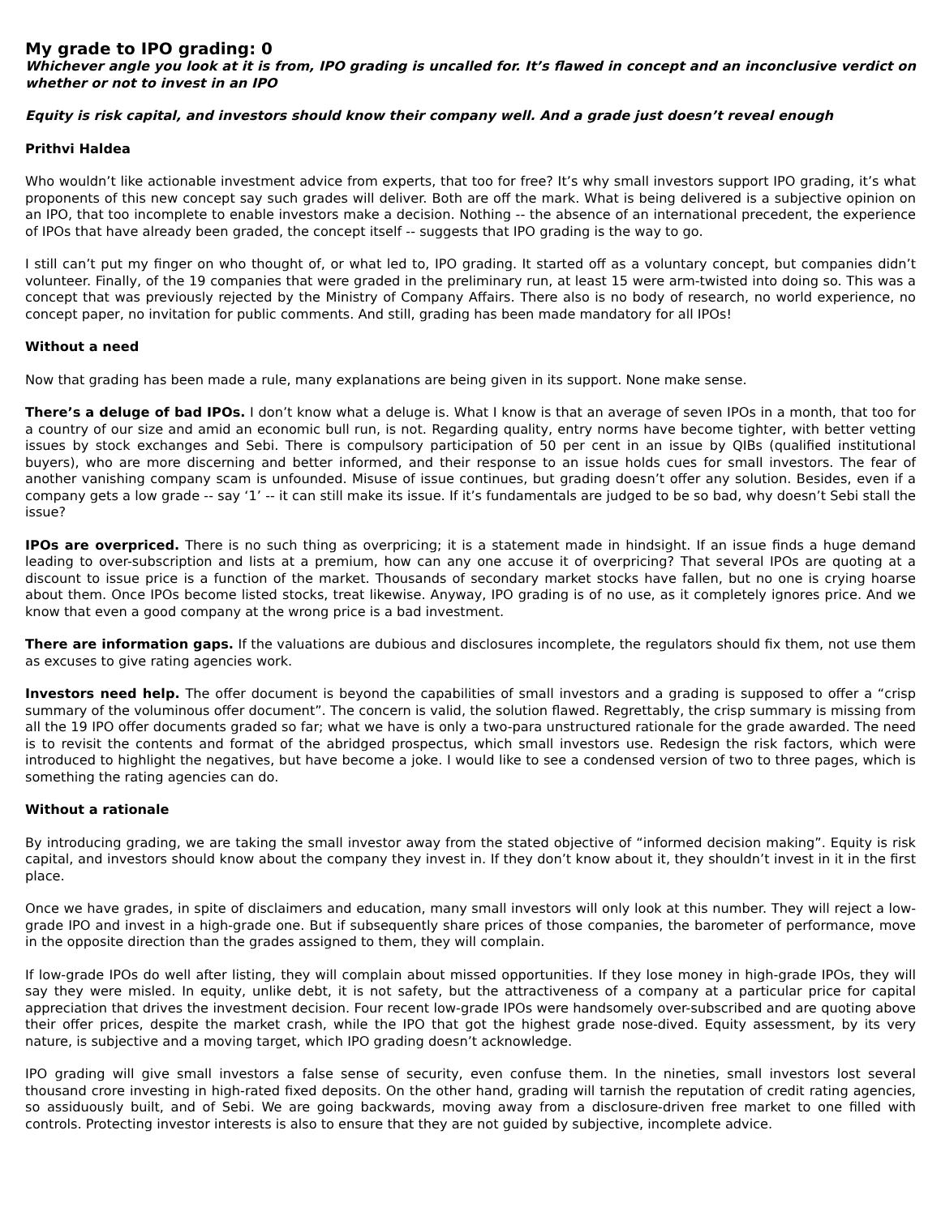My grade to IPO grading: 0
Whichever angle you look at it is from, IPO grading is uncalled for. It’s flawed in concept and an inconclusive verdict on whether or not to invest in an IPO
Equity is risk capital, and investors should know their company well. And a grade just doesn’t reveal enough
Prithvi Haldea
Who wouldn’t like actionable investment advice from experts, that too for free? It’s why small investors support IPO grading, it’s what proponents of this new concept say such grades will deliver. Both are off the mark. What is being delivered is a subjective opinion on an IPO, that too incomplete to enable investors make a decision. Nothing -- the absence of an international precedent, the experience of IPOs that have already been graded, the concept itself -- suggests that IPO grading is the way to go.
I still can’t put my finger on who thought of, or what led to, IPO grading. It started off as a voluntary concept, but companies didn’t volunteer. Finally, of the 19 companies that were graded in the preliminary run, at least 15 were arm-twisted into doing so. This was a concept that was previously rejected by the Ministry of Company Affairs. There also is no body of research, no world experience, no concept paper, no invitation for public comments. And still, grading has been made mandatory for all IPOs!
Without a need
Now that grading has been made a rule, many explanations are being given in its support. None make sense.
There’s a deluge of bad IPOs. I don’t know what a deluge is. What I know is that an average of seven IPOs in a month, that too for a country of our size and amid an economic bull run, is not. Regarding quality, entry norms have become tighter, with better vetting issues by stock exchanges and Sebi. There is compulsory participation of 50 per cent in an issue by QIBs (qualified institutional buyers), who are more discerning and better informed, and their response to an issue holds cues for small investors. The fear of another vanishing company scam is unfounded. Misuse of issue continues, but grading doesn’t offer any solution. Besides, even if a company gets a low grade -- say ‘1’ -- it can still make its issue. If it’s fundamentals are judged to be so bad, why doesn’t Sebi stall the issue?
IPOs are overpriced. There is no such thing as overpricing; it is a statement made in hindsight. If an issue finds a huge demand leading to over-subscription and lists at a premium, how can any one accuse it of overpricing? That several IPOs are quoting at a discount to issue price is a function of the market. Thousands of secondary market stocks have fallen, but no one is crying hoarse about them. Once IPOs become listed stocks, treat likewise. Anyway, IPO grading is of no use, as it completely ignores price. And we know that even a good company at the wrong price is a bad investment.
There are information gaps. If the valuations are dubious and disclosures incomplete, the regulators should fix them, not use them as excuses to give rating agencies work.
Investors need help. The offer document is beyond the capabilities of small investors and a grading is supposed to offer a “crisp summary of the voluminous offer document”. The concern is valid, the solution flawed. Regrettably, the crisp summary is missing from all the 19 IPO offer documents graded so far; what we have is only a two-para unstructured rationale for the grade awarded. The need is to revisit the contents and format of the abridged prospectus, which small investors use. Redesign the risk factors, which were introduced to highlight the negatives, but have become a joke. I would like to see a condensed version of two to three pages, which is something the rating agencies can do.
Without a rationale
By introducing grading, we are taking the small investor away from the stated objective of “informed decision making”. Equity is risk capital, and investors should know about the company they invest in. If they don’t know about it, they shouldn’t invest in it in the first place.
Once we have grades, in spite of disclaimers and education, many small investors will only look at this number. They will reject a low-grade IPO and invest in a high-grade one. But if subsequently share prices of those companies, the barometer of performance, move in the opposite direction than the grades assigned to them, they will complain.
If low-grade IPOs do well after listing, they will complain about missed opportunities. If they lose money in high-grade IPOs, they will say they were misled. In equity, unlike debt, it is not safety, but the attractiveness of a company at a particular price for capital appreciation that drives the investment decision. Four recent low-grade IPOs were handsomely over-subscribed and are quoting above their offer prices, despite the market crash, while the IPO that got the highest grade nose-dived. Equity assessment, by its very nature, is subjective and a moving target, which IPO grading doesn’t acknowledge.
IPO grading will give small investors a false sense of security, even confuse them. In the nineties, small investors lost several thousand crore investing in high-rated fixed deposits. On the other hand, grading will tarnish the reputation of credit rating agencies, so assiduously built, and of Sebi. We are going backwards, moving away from a disclosure-driven free market to one filled with controls. Protecting investor interests is also to ensure that they are not guided by subjective, incomplete advice.